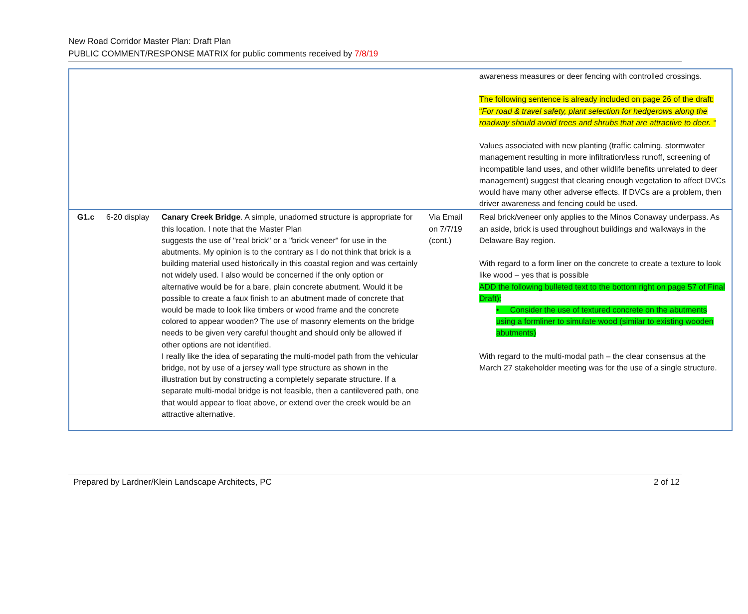New Road Corridor Master Plan: Draft Plan
PUBLIC COMMENT/RESPONSE MATRIX for public comments received by 7/8/19
| | | | | awareness measures or deer fencing with controlled crossings. The following sentence is already included on page 26 of the draft: “ For road & travel safety, plant selection for hedgerows along the roadway should avoid trees and shrubs that are attractive to deer. “ Values associated with new planting (traffic calming, stormwater management resulting in more infiltration/less runoff, screening of incompatible land uses, and other wildlife benefits unrelated to deer management) suggest that clearing enough vegetation to affect DVCs would have many other adverse effects. If DVCs are a problem, then driver awareness and fencing could be used. |
| G1.c | 6-20 display | Canary Creek Bridge . A simple, unadorned structure is appropriate for this location. I note that the Master Plan suggests the use of "real brick" or a "brick veneer" for use in the abutments. My opinion is to the contrary as I do not think that brick is a building material used historically in this coastal region and was certainly not widely used. I also would be concerned if the only option or alternative would be for a bare, plain concrete abutment. Would it be possible to create a faux finish to an abutment made of concrete that would be made to look like timbers or wood frame and the concrete colored to appear wooden? The use of masonry elements on the bridge needs to be given very careful thought and should only be allowed if other options are not identified. I really like the idea of separating the multi-model path from the vehicular bridge, not by use of a jersey wall type structure as shown in the illustration but by constructing a completely separate structure. If a separate multi-modal bridge is not feasible, then a cantilevered path, one that would appear to float above, or extend over the creek would be an attractive alternative. | Via Email on 7/7/19 (cont.) | Real brick/veneer only applies to the Minos Conaway underpass. As an aside, brick is used throughout buildings and walkways in the Delaware Bay region. With regard to a form liner on the concrete to create a texture to look like wood – yes that is possible ADD the following bulleted text to the bottom right on page 57 of Final Draft): • Consider the use of textured concrete on the abutments using a formliner to simulate wood (similar to existing wooden abutments) With regard to the multi-modal path – the clear consensus at the March 27 stakeholder meeting was for the use of a single structure. |
Prepared by Lardner/Klein Landscape Architects, PC 2 of 12